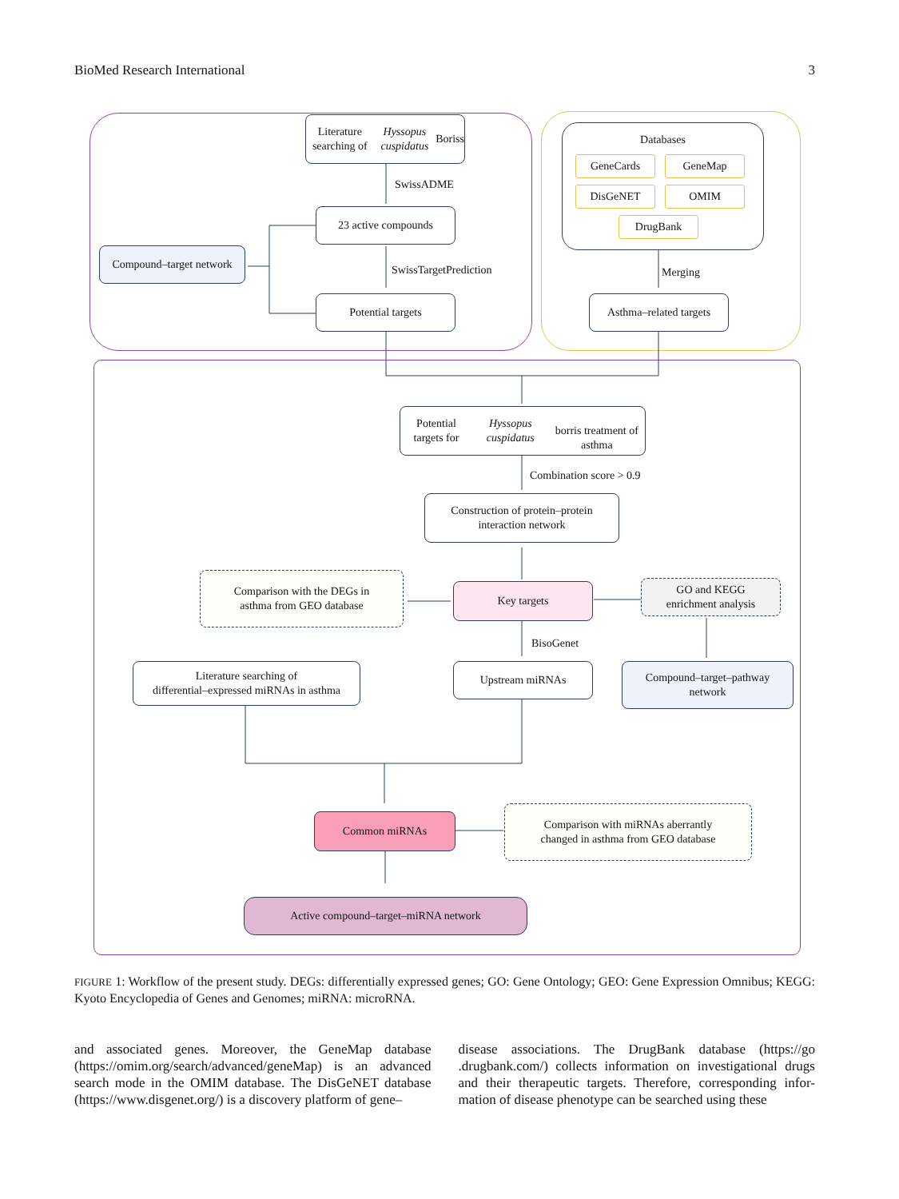BioMed Research International 3
Literature searching of
Hyssopus cuspidatus Boriss
SwissADME
23 active compounds
Compound–target network
SwissTargetPrediction
Potential targets
Databases
GeneCards GeneMap
DisGeNET OMIM
DrugBank
Merging
Asthma–related targets
Potential targets for Hyssopus cuspidatus
borris treatment of asthma
Combination score > 0.9
Construction of protein–protein
interaction network
Comparison with the DEGs in
asthma from GEO database
Key targets
GO and KEGG
enrichment analysis
BisoGenet
Literature searching of
differential–expressed miRNAs in asthma
Upstream miRNAs
Compound–target–pathway
network
Common miRNAs
Comparison with miRNAs aberrantly
changed in asthma from GEO database
Active compound–target–miRNA network
FIGURE 1: Workflow of the present study. DEGs: differentially expressed genes; GO: Gene Ontology; GEO: Gene Expression Omnibus; KEGG: Kyoto Encyclopedia of Genes and Genomes; miRNA: microRNA.
and associated genes. Moreover, the GeneMap database (https://omim.org/search/advanced/geneMap) is an advanced search mode in the OMIM database. The DisGeNET database (https://www.disgenet.org/) is a discovery platform of gene–
disease associations. The DrugBank database (https://go .drugbank.com/) collects information on investigational drugs and their therapeutic targets. Therefore, corresponding infor-mation of disease phenotype can be searched using these